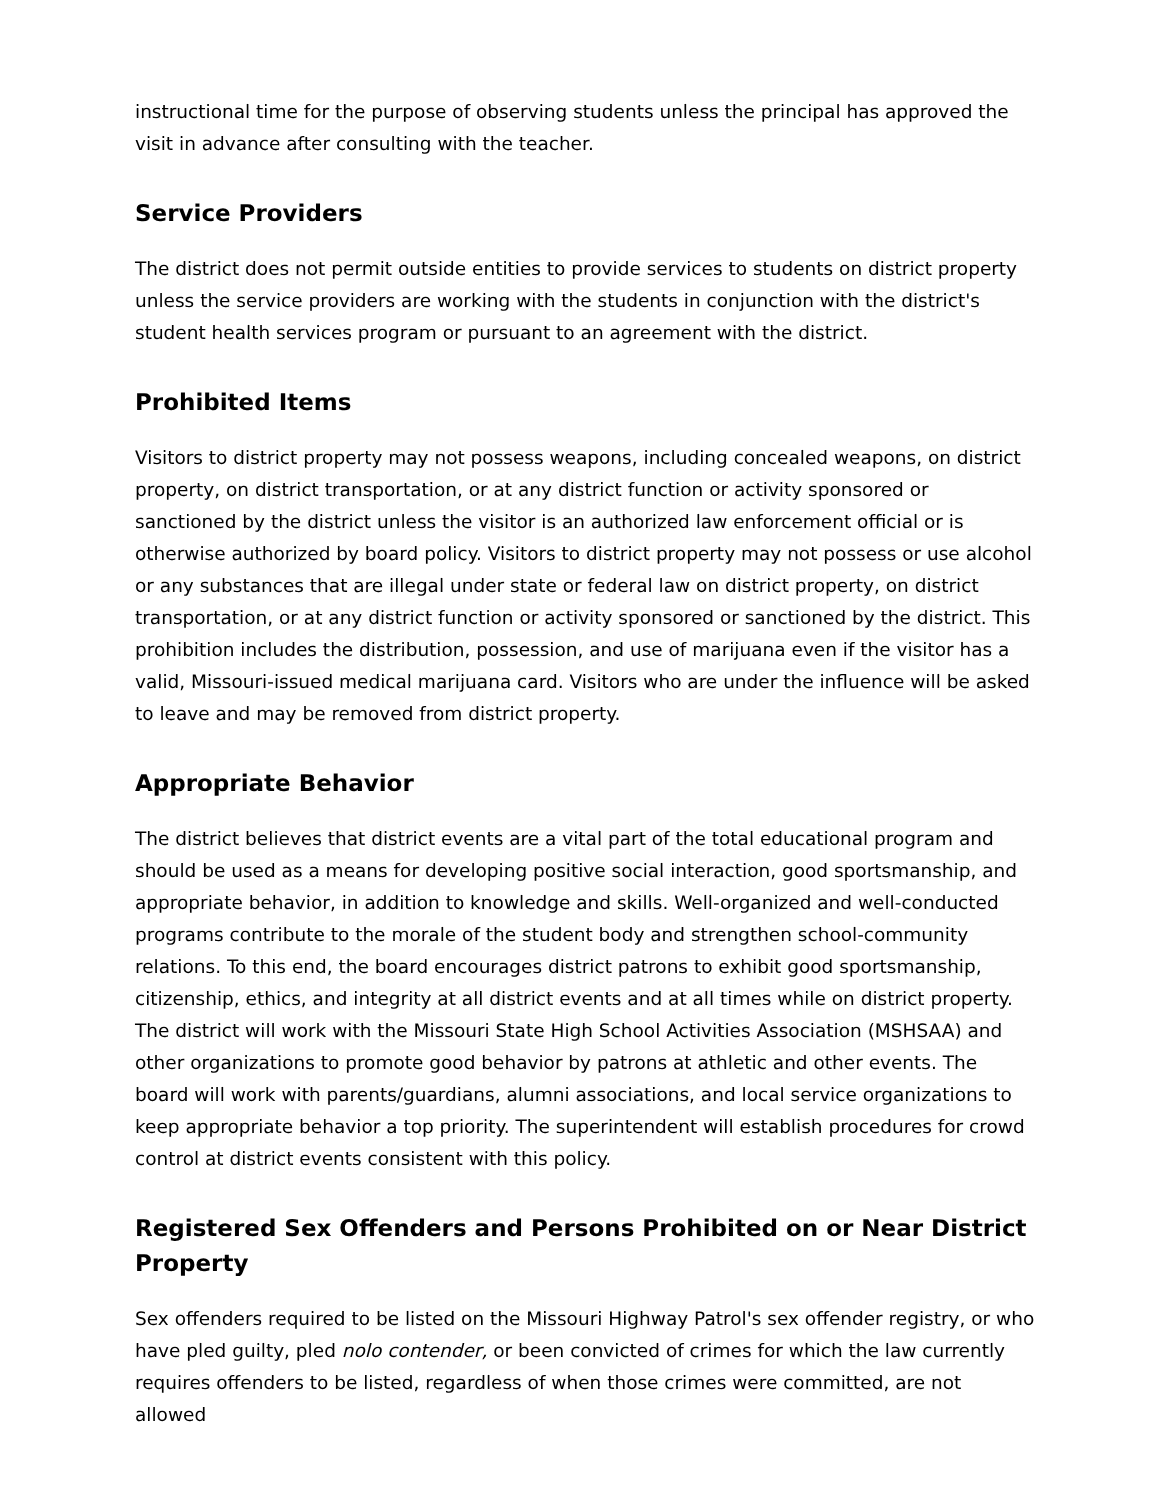instructional time for the purpose of observing students unless the principal has approved the visit in advance after consulting with the teacher.
Service Providers
The district does not permit outside entities to provide services to students on district property unless the service providers are working with the students in conjunction with the district's student health services program or pursuant to an agreement with the district.
Prohibited Items
Visitors to district property may not possess weapons, including concealed weapons, on district property, on district transportation, or at any district function or activity sponsored or sanctioned by the district unless the visitor is an authorized law enforcement official or is otherwise authorized by board policy. Visitors to district property may not possess or use alcohol or any substances that are illegal under state or federal law on district property, on district transportation, or at any district function or activity sponsored or sanctioned by the district. This prohibition includes the distribution, possession, and use of marijuana even if the visitor has a valid, Missouri-issued medical marijuana card. Visitors who are under the influence will be asked to leave and may be removed from district property.
Appropriate Behavior
The district believes that district events are a vital part of the total educational program and should be used as a means for developing positive social interaction, good sportsmanship, and appropriate behavior, in addition to knowledge and skills. Well-organized and well-conducted programs contribute to the morale of the student body and strengthen school-community relations. To this end, the board encourages district patrons to exhibit good sportsmanship, citizenship, ethics, and integrity at all district events and at all times while on district property. The district will work with the Missouri State High School Activities Association (MSHSAA) and other organizations to promote good behavior by patrons at athletic and other events. The board will work with parents/guardians, alumni associations, and local service organizations to keep appropriate behavior a top priority. The superintendent will establish procedures for crowd control at district events consistent with this policy.
Registered Sex Offenders and Persons Prohibited on or Near District Property
Sex offenders required to be listed on the Missouri Highway Patrol's sex offender registry, or who have pled guilty, pled nolo contender, or been convicted of crimes for which the law currently requires offenders to be listed, regardless of when those crimes were committed, are not allowed